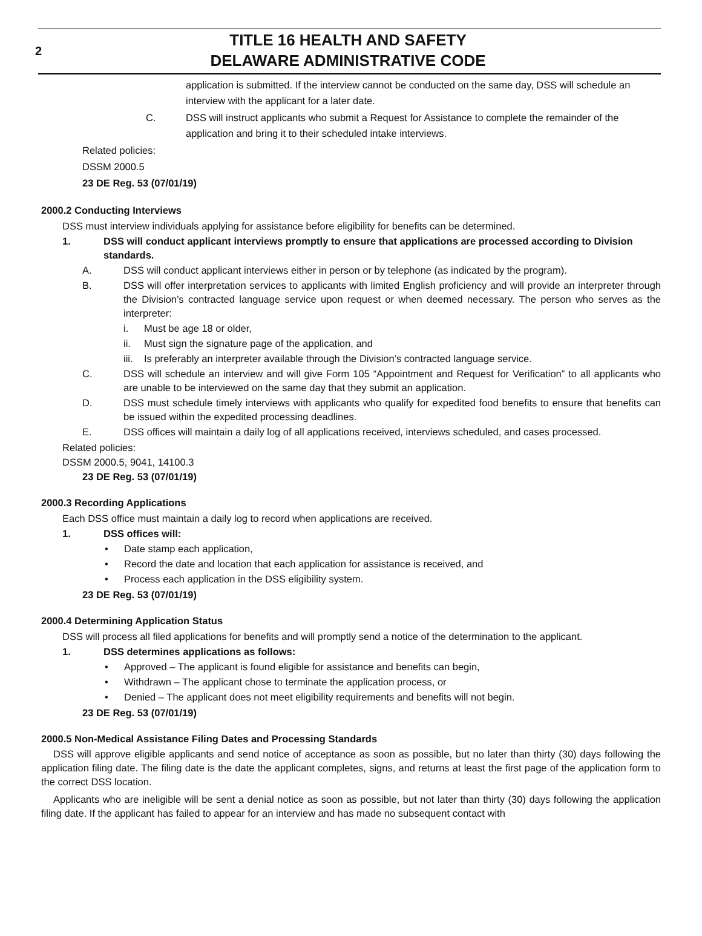2
TITLE 16 HEALTH AND SAFETY
DELAWARE ADMINISTRATIVE CODE
application is submitted. If the interview cannot be conducted on the same day, DSS will schedule an interview with the applicant for a later date.
C. DSS will instruct applicants who submit a Request for Assistance to complete the remainder of the application and bring it to their scheduled intake interviews.
Related policies:
DSSM 2000.5
23 DE Reg. 53 (07/01/19)
2000.2 Conducting Interviews
DSS must interview individuals applying for assistance before eligibility for benefits can be determined.
1. DSS will conduct applicant interviews promptly to ensure that applications are processed according to Division standards.
A. DSS will conduct applicant interviews either in person or by telephone (as indicated by the program).
B. DSS will offer interpretation services to applicants with limited English proficiency and will provide an interpreter through the Division’s contracted language service upon request or when deemed necessary. The person who serves as the interpreter:
i. Must be age 18 or older,
ii. Must sign the signature page of the application, and
iii. Is preferably an interpreter available through the Division’s contracted language service.
C. DSS will schedule an interview and will give Form 105 “Appointment and Request for Verification” to all applicants who are unable to be interviewed on the same day that they submit an application.
D. DSS must schedule timely interviews with applicants who qualify for expedited food benefits to ensure that benefits can be issued within the expedited processing deadlines.
E. DSS offices will maintain a daily log of all applications received, interviews scheduled, and cases processed.
Related policies:
DSSM 2000.5, 9041, 14100.3
23 DE Reg. 53 (07/01/19)
2000.3 Recording Applications
Each DSS office must maintain a daily log to record when applications are received.
1. DSS offices will:
• Date stamp each application,
• Record the date and location that each application for assistance is received, and
• Process each application in the DSS eligibility system.
23 DE Reg. 53 (07/01/19)
2000.4 Determining Application Status
DSS will process all filed applications for benefits and will promptly send a notice of the determination to the applicant.
1. DSS determines applications as follows:
• Approved – The applicant is found eligible for assistance and benefits can begin,
• Withdrawn – The applicant chose to terminate the application process, or
• Denied – The applicant does not meet eligibility requirements and benefits will not begin.
23 DE Reg. 53 (07/01/19)
2000.5 Non-Medical Assistance Filing Dates and Processing Standards
DSS will approve eligible applicants and send notice of acceptance as soon as possible, but no later than thirty (30) days following the application filing date. The filing date is the date the applicant completes, signs, and returns at least the first page of the application form to the correct DSS location.
Applicants who are ineligible will be sent a denial notice as soon as possible, but not later than thirty (30) days following the application filing date. If the applicant has failed to appear for an interview and has made no subsequent contact with